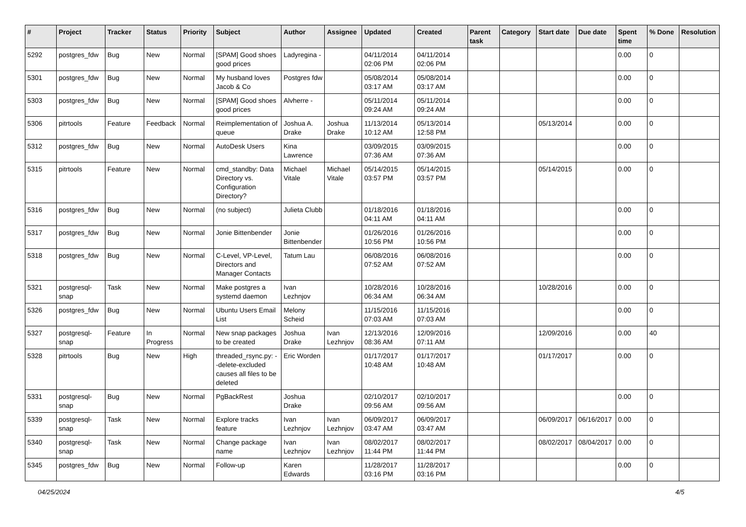| # | Project | Tracker | Status | Priority | Subject | Author | Assignee | Updated | Created | Parent task | Category | Start date | Due date | Spent time | % Done | Resolution |
| --- | --- | --- | --- | --- | --- | --- | --- | --- | --- | --- | --- | --- | --- | --- | --- | --- |
| 5292 | postgres_fdw | Bug | New | Normal | [SPAM] Good shoes good prices | Ladyregina - | | 04/11/2014 02:06 PM | 04/11/2014 02:06 PM | | | | | 0.00 | 0 | |
| 5301 | postgres_fdw | Bug | New | Normal | My husband loves Jacob & Co | Postgres fdw | | 05/08/2014 03:17 AM | 05/08/2014 03:17 AM | | | | | 0.00 | 0 | |
| 5303 | postgres_fdw | Bug | New | Normal | [SPAM] Good shoes good prices | Alvherre - | | 05/11/2014 09:24 AM | 05/11/2014 09:24 AM | | | | | 0.00 | 0 | |
| 5306 | pitrtools | Feature | Feedback | Normal | Reimplementation of queue | Joshua A. Drake | Joshua Drake | 11/13/2014 10:12 AM | 05/13/2014 12:58 PM | | | 05/13/2014 | | 0.00 | 0 | |
| 5312 | postgres_fdw | Bug | New | Normal | AutoDesk Users | Kina Lawrence | | 03/09/2015 07:36 AM | 03/09/2015 07:36 AM | | | | | 0.00 | 0 | |
| 5315 | pitrtools | Feature | New | Normal | cmd_standby: Data Directory vs. Configuration Directory? | Michael Vitale | Michael Vitale | 05/14/2015 03:57 PM | 05/14/2015 03:57 PM | | | 05/14/2015 | | 0.00 | 0 | |
| 5316 | postgres_fdw | Bug | New | Normal | (no subject) | Julieta Clubb | | 01/18/2016 04:11 AM | 01/18/2016 04:11 AM | | | | | 0.00 | 0 | |
| 5317 | postgres_fdw | Bug | New | Normal | Jonie Bittenbender | Jonie Bittenbender | | 01/26/2016 10:56 PM | 01/26/2016 10:56 PM | | | | | 0.00 | 0 | |
| 5318 | postgres_fdw | Bug | New | Normal | C-Level, VP-Level, Directors and Manager Contacts | Tatum Lau | | 06/08/2016 07:52 AM | 06/08/2016 07:52 AM | | | | | 0.00 | 0 | |
| 5321 | postgresql-snap | Task | New | Normal | Make postgres a systemd daemon | Ivan Lezhnjov | | 10/28/2016 06:34 AM | 10/28/2016 06:34 AM | | | 10/28/2016 | | 0.00 | 0 | |
| 5326 | postgres_fdw | Bug | New | Normal | Ubuntu Users Email List | Melony Scheid | | 11/15/2016 07:03 AM | 11/15/2016 07:03 AM | | | | | 0.00 | 0 | |
| 5327 | postgresql-snap | Feature | In Progress | Normal | New snap packages to be created | Joshua Drake | Ivan Lezhnjov | 12/13/2016 08:36 AM | 12/09/2016 07:11 AM | | | 12/09/2016 | | 0.00 | 40 | |
| 5328 | pitrtools | Bug | New | High | threaded_rsync.py: --delete-excluded causes all files to be deleted | Eric Worden | | 01/17/2017 10:48 AM | 01/17/2017 10:48 AM | | | 01/17/2017 | | 0.00 | 0 | |
| 5331 | postgresql-snap | Bug | New | Normal | PgBackRest | Joshua Drake | | 02/10/2017 09:56 AM | 02/10/2017 09:56 AM | | | | | 0.00 | 0 | |
| 5339 | postgresql-snap | Task | New | Normal | Explore tracks feature | Ivan Lezhnjov | Ivan Lezhnjov | 06/09/2017 03:47 AM | 06/09/2017 03:47 AM | | | 06/09/2017 | 06/16/2017 | 0.00 | 0 | |
| 5340 | postgresql-snap | Task | New | Normal | Change package name | Ivan Lezhnjov | Ivan Lezhnjov | 08/02/2017 11:44 PM | 08/02/2017 11:44 PM | | | 08/02/2017 | 08/04/2017 | 0.00 | 0 | |
| 5345 | postgres_fdw | Bug | New | Normal | Follow-up | Karen Edwards | | 11/28/2017 03:16 PM | 11/28/2017 03:16 PM | | | | | 0.00 | 0 | |
04/25/2024 4/5